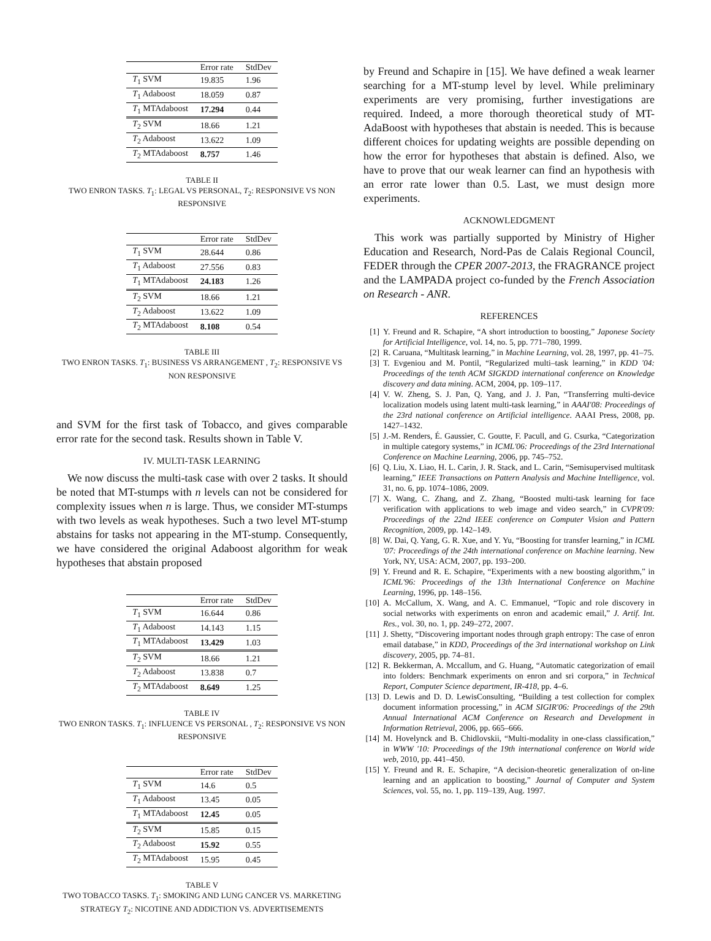| | Error rate | StdDev |
| --- | --- | --- |
| T<sub>1</sub> SVM | 19.835 | 1.96 |
| T<sub>1</sub> Adaboost | 18.059 | 0.87 |
| T<sub>1</sub> MTAdaboost | 17.294 | 0.44 |
| T<sub>2</sub> SVM | 18.66 | 1.21 |
| T<sub>2</sub> Adaboost | 13.622 | 1.09 |
| T<sub>2</sub> MTAdaboost | 8.757 | 1.46 |
TABLE II
TWO ENRON TASKS. T<sub>1</sub>: LEGAL VS PERSONAL, T<sub>2</sub>: RESPONSIVE VS NON RESPONSIVE
| | Error rate | StdDev |
| --- | --- | --- |
| T<sub>1</sub> SVM | 28.644 | 0.86 |
| T<sub>1</sub> Adaboost | 27.556 | 0.83 |
| T<sub>1</sub> MTAdaboost | 24.183 | 1.26 |
| T<sub>2</sub> SVM | 18.66 | 1.21 |
| T<sub>2</sub> Adaboost | 13.622 | 1.09 |
| T<sub>2</sub> MTAdaboost | 8.108 | 0.54 |
TABLE III
TWO ENRON TASKS. T<sub>1</sub>: BUSINESS VS ARRANGEMENT , T<sub>2</sub>: RESPONSIVE VS NON RESPONSIVE
and SVM for the first task of Tobacco, and gives comparable error rate for the second task. Results shown in Table V.
IV. MULTI-TASK LEARNING
 We now discuss the multi-task case with over 2 tasks. It should be noted that MT-stumps with n levels can not be considered for complexity issues when n is large. Thus, we consider MT-stumps with two levels as weak hypotheses. Such a two level MT-stump abstains for tasks not appearing in the MT-stump. Consequently, we have considered the original Adaboost algorithm for weak hypotheses that abstain proposed
| | Error rate | StdDev |
| --- | --- | --- |
| T<sub>1</sub> SVM | 16.644 | 0.86 |
| T<sub>1</sub> Adaboost | 14.143 | 1.15 |
| T<sub>1</sub> MTAdaboost | 13.429 | 1.03 |
| T<sub>2</sub> SVM | 18.66 | 1.21 |
| T<sub>2</sub> Adaboost | 13.838 | 0.7 |
| T<sub>2</sub> MTAdaboost | 8.649 | 1.25 |
TABLE IV
TWO ENRON TASKS. T<sub>1</sub>: INFLUENCE VS PERSONAL , T<sub>2</sub>: RESPONSIVE VS NON RESPONSIVE
| | Error rate | StdDev |
| --- | --- | --- |
| T<sub>1</sub> SVM | 14.6 | 0.5 |
| T<sub>1</sub> Adaboost | 13.45 | 0.05 |
| T<sub>1</sub> MTAdaboost | 12.45 | 0.05 |
| T<sub>2</sub> SVM | 15.85 | 0.15 |
| T<sub>2</sub> Adaboost | 15.92 | 0.55 |
| T<sub>2</sub> MTAdaboost | 15.95 | 0.45 |
TABLE V
TWO TOBACCO TASKS. T<sub>1</sub>: SMOKING AND LUNG CANCER VS. MARKETING STRATEGY T<sub>2</sub>: NICOTINE AND ADDICTION VS. ADVERTISEMENTS
by Freund and Schapire in [15]. We have defined a weak learner searching for a MT-stump level by level. While preliminary experiments are very promising, further investigations are required. Indeed, a more thorough theoretical study of MT-AdaBoost with hypotheses that abstain is needed. This is because different choices for updating weights are possible depending on how the error for hypotheses that abstain is defined. Also, we have to prove that our weak learner can find an hypothesis with an error rate lower than 0.5. Last, we must design more experiments.
ACKNOWLEDGMENT
 This work was partially supported by Ministry of Higher Education and Research, Nord-Pas de Calais Regional Council, FEDER through the CPER 2007-2013, the FRAGRANCE project and the LAMPADA project co-funded by the French Association on Research - ANR.
REFERENCES
[1] Y. Freund and R. Schapire, “A short introduction to boosting,” Japonese Society for Artificial Intelligence, vol. 14, no. 5, pp. 771–780, 1999.
[2] R. Caruana, “Multitask learning,” in Machine Learning, vol. 28, 1997, pp. 41–75.
[3] T. Evgeniou and M. Pontil, “Regularized multi–task learning,” in KDD '04: Proceedings of the tenth ACM SIGKDD international conference on Knowledge discovery and data mining. ACM, 2004, pp. 109–117.
[4] V. W. Zheng, S. J. Pan, Q. Yang, and J. J. Pan, “Transferring multi-device localization models using latent multi-task learning,” in AAAI'08: Proceedings of the 23rd national conference on Artificial intelligence. AAAI Press, 2008, pp. 1427–1432.
[5] J.-M. Renders, É. Gaussier, C. Goutte, F. Pacull, and G. Csurka, “Categorization in multiple category systems,” in ICML'06: Proceedings of the 23rd International Conference on Machine Learning, 2006, pp. 745–752.
[6] Q. Liu, X. Liao, H. L. Carin, J. R. Stack, and L. Carin, “Semisupervised multitask learning,” IEEE Transactions on Pattern Analysis and Machine Intelligence, vol. 31, no. 6, pp. 1074–1086, 2009.
[7] X. Wang, C. Zhang, and Z. Zhang, “Boosted multi-task learning for face verification with applications to web image and video search,” in CVPR'09: Proceedings of the 22nd IEEE conference on Computer Vision and Pattern Recognition, 2009, pp. 142–149.
[8] W. Dai, Q. Yang, G. R. Xue, and Y. Yu, “Boosting for transfer learning,” in ICML '07: Proceedings of the 24th international conference on Machine learning. New York, NY, USA: ACM, 2007, pp. 193–200.
[9] Y. Freund and R. E. Schapire, “Experiments with a new boosting algorithm,” in ICML'96: Proceedings of the 13th International Conference on Machine Learning, 1996, pp. 148–156.
[10] A. McCallum, X. Wang, and A. C. Emmanuel, “Topic and role discovery in social networks with experiments on enron and academic email,” J. Artif. Int. Res., vol. 30, no. 1, pp. 249–272, 2007.
[11] J. Shetty, “Discovering important nodes through graph entropy: The case of enron email database,” in KDD, Proceedings of the 3rd international workshop on Link discovery, 2005, pp. 74–81.
[12] R. Bekkerman, A. Mccallum, and G. Huang, “Automatic categorization of email into folders: Benchmark experiments on enron and sri corpora,” in Technical Report, Computer Science department, IR-418, pp. 4–6.
[13] D. Lewis and D. D. LewisConsulting, “Building a test collection for complex document information processing,” in ACM SIGIR'06: Proceedings of the 29th Annual International ACM Conference on Research and Development in Information Retrieval, 2006, pp. 665–666.
[14] M. Hovelynck and B. Chidlovskii, “Multi-modality in one-class classification,” in WWW '10: Proceedings of the 19th international conference on World wide web, 2010, pp. 441–450.
[15] Y. Freund and R. E. Schapire, “A decision-theoretic generalization of on-line learning and an application to boosting,” Journal of Computer and System Sciences, vol. 55, no. 1, pp. 119–139, Aug. 1997.